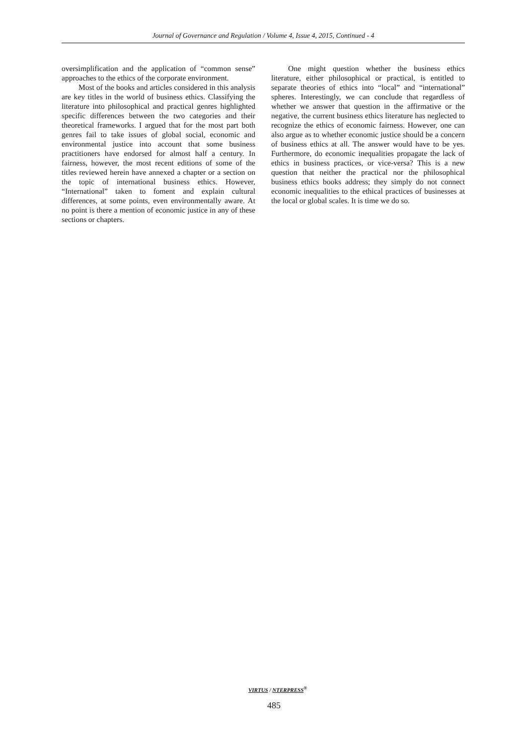Journal of Governance and Regulation / Volume 4, Issue 4, 2015, Continued - 4
oversimplification and the application of “common sense” approaches to the ethics of the corporate environment.
Most of the books and articles considered in this analysis are key titles in the world of business ethics. Classifying the literature into philosophical and practical genres highlighted specific differences between the two categories and their theoretical frameworks. I argued that for the most part both genres fail to take issues of global social, economic and environmental justice into account that some business practitioners have endorsed for almost half a century. In fairness, however, the most recent editions of some of the titles reviewed herein have annexed a chapter or a section on the topic of international business ethics. However, “International” taken to foment and explain cultural differences, at some points, even environmentally aware. At no point is there a mention of economic justice in any of these sections or chapters.
One might question whether the business ethics literature, either philosophical or practical, is entitled to separate theories of ethics into “local” and “international” spheres. Interestingly, we can conclude that regardless of whether we answer that question in the affirmative or the negative, the current business ethics literature has neglected to recognize the ethics of economic fairness. However, one can also argue as to whether economic justice should be a concern of business ethics at all. The answer would have to be yes. Furthermore, do economic inequalities propagate the lack of ethics in business practices, or vice-versa? This is a new question that neither the practical nor the philosophical business ethics books address; they simply do not connect economic inequalities to the ethical practices of businesses at the local or global scales. It is time we do so.
VIRTUS / NTERPRESS<sup>®</sup>
485